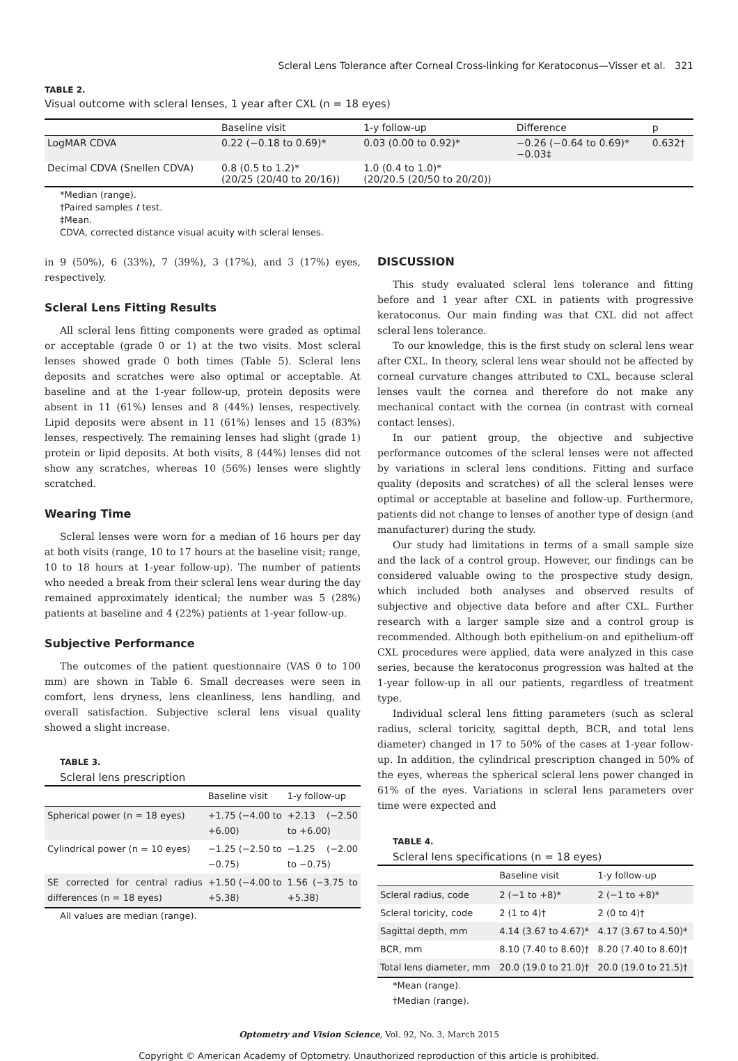Scleral Lens Tolerance after Corneal Cross-linking for Keratoconus—Visser et al. 321
TABLE 2.
Visual outcome with scleral lenses, 1 year after CXL (n = 18 eyes)
| | Baseline visit | 1-y follow-up | Difference | p |
| --- | --- | --- | --- | --- |
| LogMAR CDVA | 0.22 (−0.18 to 0.69)* | 0.03 (0.00 to 0.92)* | −0.26 (−0.64 to 0.69)* −0.03‡ | 0.632† |
| Decimal CDVA (Snellen CDVA) | 0.8 (0.5 to 1.2)* (20/25 (20/40 to 20/16)) | 1.0 (0.4 to 1.0)* (20/20.5 (20/50 to 20/20)) | | |
*Median (range).
†Paired samples t test.
‡Mean.
CDVA, corrected distance visual acuity with scleral lenses.
in 9 (50%), 6 (33%), 7 (39%), 3 (17%), and 3 (17%) eyes, respectively.
Scleral Lens Fitting Results
All scleral lens fitting components were graded as optimal or acceptable (grade 0 or 1) at the two visits. Most scleral lenses showed grade 0 both times (Table 5). Scleral lens deposits and scratches were also optimal or acceptable. At baseline and at the 1-year follow-up, protein deposits were absent in 11 (61%) lenses and 8 (44%) lenses, respectively. Lipid deposits were absent in 11 (61%) lenses and 15 (83%) lenses, respectively. The remaining lenses had slight (grade 1) protein or lipid deposits. At both visits, 8 (44%) lenses did not show any scratches, whereas 10 (56%) lenses were slightly scratched.
Wearing Time
Scleral lenses were worn for a median of 16 hours per day at both visits (range, 10 to 17 hours at the baseline visit; range, 10 to 18 hours at 1-year follow-up). The number of patients who needed a break from their scleral lens wear during the day remained approximately identical; the number was 5 (28%) patients at baseline and 4 (22%) patients at 1-year follow-up.
Subjective Performance
The outcomes of the patient questionnaire (VAS 0 to 100 mm) are shown in Table 6. Small decreases were seen in comfort, lens dryness, lens cleanliness, lens handling, and overall satisfaction. Subjective scleral lens visual quality showed a slight increase.
TABLE 3.
Scleral lens prescription
| | Baseline visit | 1-y follow-up |
| --- | --- | --- |
| Spherical power (n = 18 eyes) | +1.75 (−4.00 to +6.00) | +2.13 (−2.50 to +6.00) |
| Cylindrical power (n = 10 eyes) | −1.25 (−2.50 to −0.75) | −1.25 (−2.00 to −0.75) |
| SE corrected for central radius differences (n = 18 eyes) | +1.50 (−4.00 to +5.38) | 1.56 (−3.75 to +5.38) |
All values are median (range).
DISCUSSION
This study evaluated scleral lens tolerance and fitting before and 1 year after CXL in patients with progressive keratoconus. Our main finding was that CXL did not affect scleral lens tolerance.
To our knowledge, this is the first study on scleral lens wear after CXL. In theory, scleral lens wear should not be affected by corneal curvature changes attributed to CXL, because scleral lenses vault the cornea and therefore do not make any mechanical contact with the cornea (in contrast with corneal contact lenses).
In our patient group, the objective and subjective performance outcomes of the scleral lenses were not affected by variations in scleral lens conditions. Fitting and surface quality (deposits and scratches) of all the scleral lenses were optimal or acceptable at baseline and follow-up. Furthermore, patients did not change to lenses of another type of design (and manufacturer) during the study.
Our study had limitations in terms of a small sample size and the lack of a control group. However, our findings can be considered valuable owing to the prospective study design, which included both analyses and observed results of subjective and objective data before and after CXL. Further research with a larger sample size and a control group is recommended. Although both epithelium-on and epithelium-off CXL procedures were applied, data were analyzed in this case series, because the keratoconus progression was halted at the 1-year follow-up in all our patients, regardless of treatment type.
Individual scleral lens fitting parameters (such as scleral radius, scleral toricity, sagittal depth, BCR, and total lens diameter) changed in 17 to 50% of the cases at 1-year follow-up. In addition, the cylindrical prescription changed in 50% of the eyes, whereas the spherical scleral lens power changed in 61% of the eyes. Variations in scleral lens parameters over time were expected and
TABLE 4.
Scleral lens specifications (n = 18 eyes)
| | Baseline visit | 1-y follow-up |
| --- | --- | --- |
| Scleral radius, code | 2 (−1 to +8)* | 2 (−1 to +8)* |
| Scleral toricity, code | 2 (1 to 4)† | 2 (0 to 4)† |
| Sagittal depth, mm | 4.14 (3.67 to 4.67)* | 4.17 (3.67 to 4.50)* |
| BCR, mm | 8.10 (7.40 to 8.60)† | 8.20 (7.40 to 8.60)† |
| Total lens diameter, mm | 20.0 (19.0 to 21.0)† | 20.0 (19.0 to 21.5)† |
*Mean (range).
†Median (range).
Optometry and Vision Science, Vol. 92, No. 3, March 2015
Copyright © American Academy of Optometry. Unauthorized reproduction of this article is prohibited.